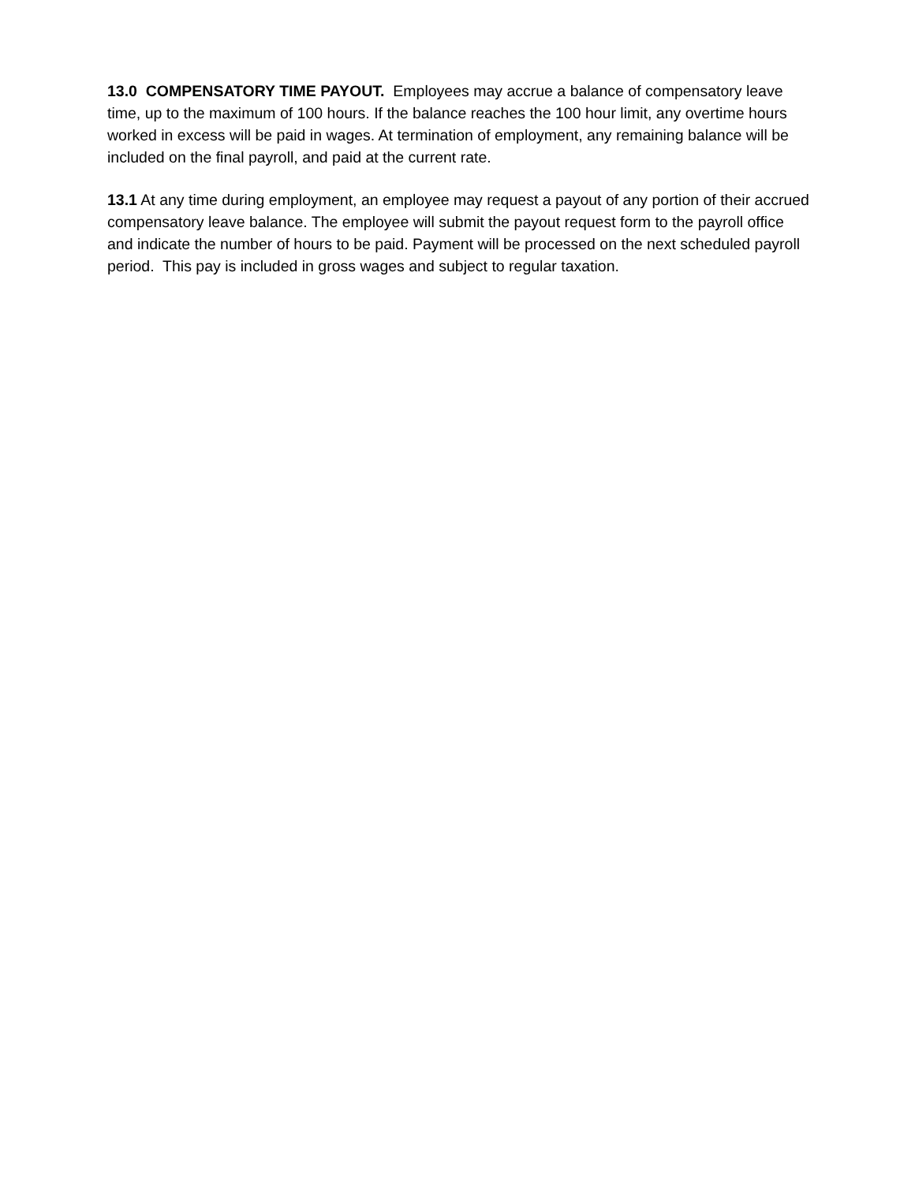13.0 COMPENSATORY TIME PAYOUT. Employees may accrue a balance of compensatory leave time, up to the maximum of 100 hours. If the balance reaches the 100 hour limit, any overtime hours worked in excess will be paid in wages. At termination of employment, any remaining balance will be included on the final payroll, and paid at the current rate.
13.1 At any time during employment, an employee may request a payout of any portion of their accrued compensatory leave balance. The employee will submit the payout request form to the payroll office and indicate the number of hours to be paid. Payment will be processed on the next scheduled payroll period. This pay is included in gross wages and subject to regular taxation.